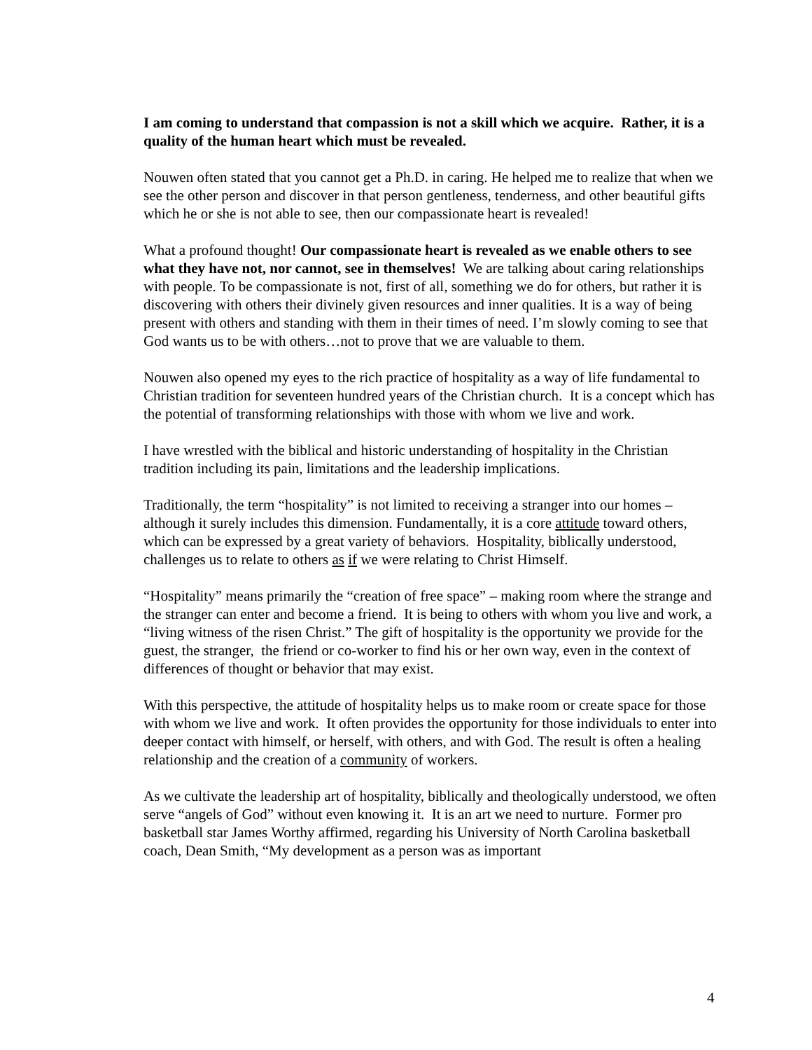I am coming to understand that compassion is not a skill which we acquire. Rather, it is a quality of the human heart which must be revealed.
Nouwen often stated that you cannot get a Ph.D. in caring. He helped me to realize that when we see the other person and discover in that person gentleness, tenderness, and other beautiful gifts which he or she is not able to see, then our compassionate heart is revealed!
What a profound thought! Our compassionate heart is revealed as we enable others to see what they have not, nor cannot, see in themselves! We are talking about caring relationships with people. To be compassionate is not, first of all, something we do for others, but rather it is discovering with others their divinely given resources and inner qualities. It is a way of being present with others and standing with them in their times of need. I’m slowly coming to see that God wants us to be with others…not to prove that we are valuable to them.
Nouwen also opened my eyes to the rich practice of hospitality as a way of life fundamental to Christian tradition for seventeen hundred years of the Christian church. It is a concept which has the potential of transforming relationships with those with whom we live and work.
I have wrestled with the biblical and historic understanding of hospitality in the Christian tradition including its pain, limitations and the leadership implications.
Traditionally, the term “hospitality” is not limited to receiving a stranger into our homes – although it surely includes this dimension. Fundamentally, it is a core attitude toward others, which can be expressed by a great variety of behaviors. Hospitality, biblically understood, challenges us to relate to others as if we were relating to Christ Himself.
“Hospitality” means primarily the “creation of free space” – making room where the strange and the stranger can enter and become a friend. It is being to others with whom you live and work, a “living witness of the risen Christ.” The gift of hospitality is the opportunity we provide for the guest, the stranger, the friend or co-worker to find his or her own way, even in the context of differences of thought or behavior that may exist.
With this perspective, the attitude of hospitality helps us to make room or create space for those with whom we live and work. It often provides the opportunity for those individuals to enter into deeper contact with himself, or herself, with others, and with God. The result is often a healing relationship and the creation of a community of workers.
As we cultivate the leadership art of hospitality, biblically and theologically understood, we often serve “angels of God” without even knowing it. It is an art we need to nurture. Former pro basketball star James Worthy affirmed, regarding his University of North Carolina basketball coach, Dean Smith, “My development as a person was as important
4